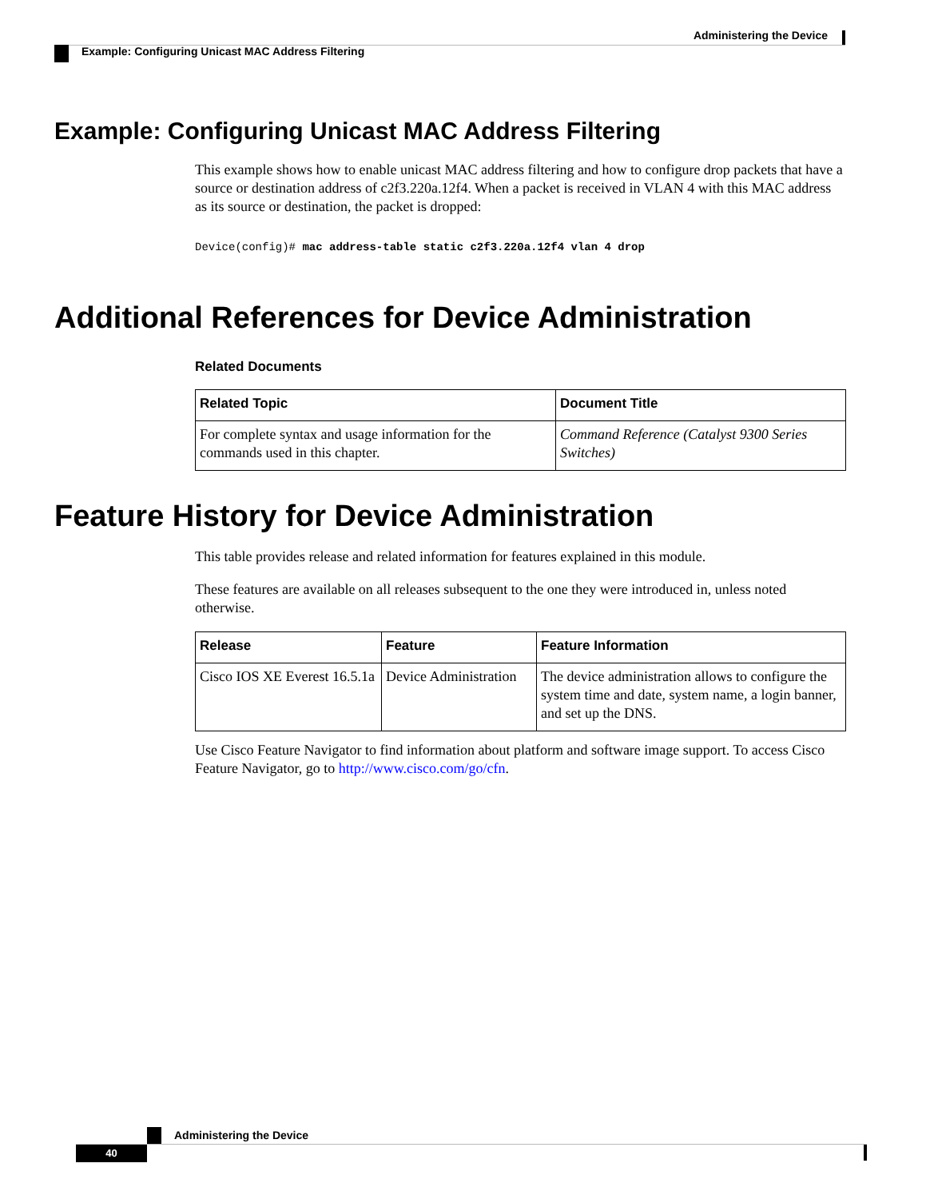Administering the Device
Example: Configuring Unicast MAC Address Filtering
Example: Configuring Unicast MAC Address Filtering
This example shows how to enable unicast MAC address filtering and how to configure drop packets that have a source or destination address of c2f3.220a.12f4. When a packet is received in VLAN 4 with this MAC address as its source or destination, the packet is dropped:
Device(config)# mac address-table static c2f3.220a.12f4 vlan 4 drop
Additional References for Device Administration
Related Documents
| Related Topic | Document Title |
| --- | --- |
| For complete syntax and usage information for the commands used in this chapter. | Command Reference (Catalyst 9300 Series Switches) |
Feature History for Device Administration
This table provides release and related information for features explained in this module.
These features are available on all releases subsequent to the one they were introduced in, unless noted otherwise.
| Release | Feature | Feature Information |
| --- | --- | --- |
| Cisco IOS XE Everest 16.5.1a | Device Administration | The device administration allows to configure the system time and date, system name, a login banner, and set up the DNS. |
Use Cisco Feature Navigator to find information about platform and software image support. To access Cisco Feature Navigator, go to http://www.cisco.com/go/cfn.
Administering the Device
40